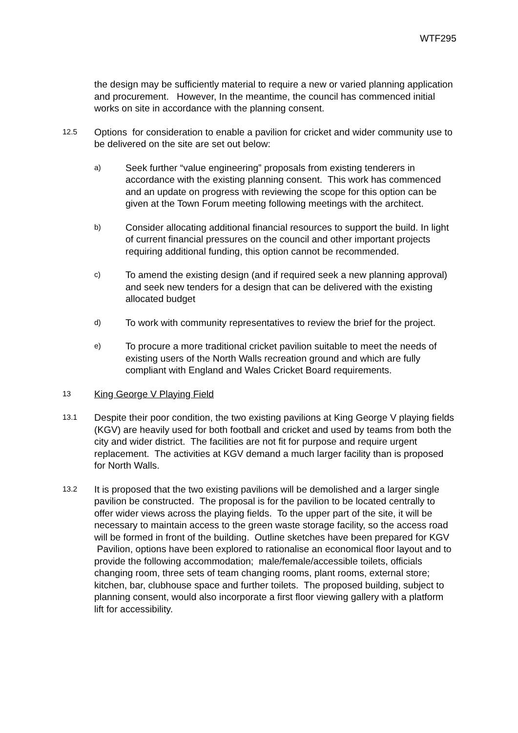WTF295
the design may be sufficiently material to require a new or varied planning application and procurement. However, In the meantime, the council has commenced initial works on site in accordance with the planning consent.
12.5
Options for consideration to enable a pavilion for cricket and wider community use to be delivered on the site are set out below:
a)
Seek further “value engineering” proposals from existing tenderers in accordance with the existing planning consent. This work has commenced and an update on progress with reviewing the scope for this option can be given at the Town Forum meeting following meetings with the architect.
b)
Consider allocating additional financial resources to support the build. In light of current financial pressures on the council and other important projects requiring additional funding, this option cannot be recommended.
c)
To amend the existing design (and if required seek a new planning approval) and seek new tenders for a design that can be delivered with the existing allocated budget
d)
To work with community representatives to review the brief for the project.
e)
To procure a more traditional cricket pavilion suitable to meet the needs of existing users of the North Walls recreation ground and which are fully compliant with England and Wales Cricket Board requirements.
13
King George V Playing Field
13.1
Despite their poor condition, the two existing pavilions at King George V playing fields (KGV) are heavily used for both football and cricket and used by teams from both the city and wider district. The facilities are not fit for purpose and require urgent replacement. The activities at KGV demand a much larger facility than is proposed for North Walls.
13.2
It is proposed that the two existing pavilions will be demolished and a larger single pavilion be constructed. The proposal is for the pavilion to be located centrally to offer wider views across the playing fields. To the upper part of the site, it will be necessary to maintain access to the green waste storage facility, so the access road will be formed in front of the building. Outline sketches have been prepared for KGV Pavilion, options have been explored to rationalise an economical floor layout and to provide the following accommodation; male/female/accessible toilets, officials changing room, three sets of team changing rooms, plant rooms, external store; kitchen, bar, clubhouse space and further toilets. The proposed building, subject to planning consent, would also incorporate a first floor viewing gallery with a platform lift for accessibility.